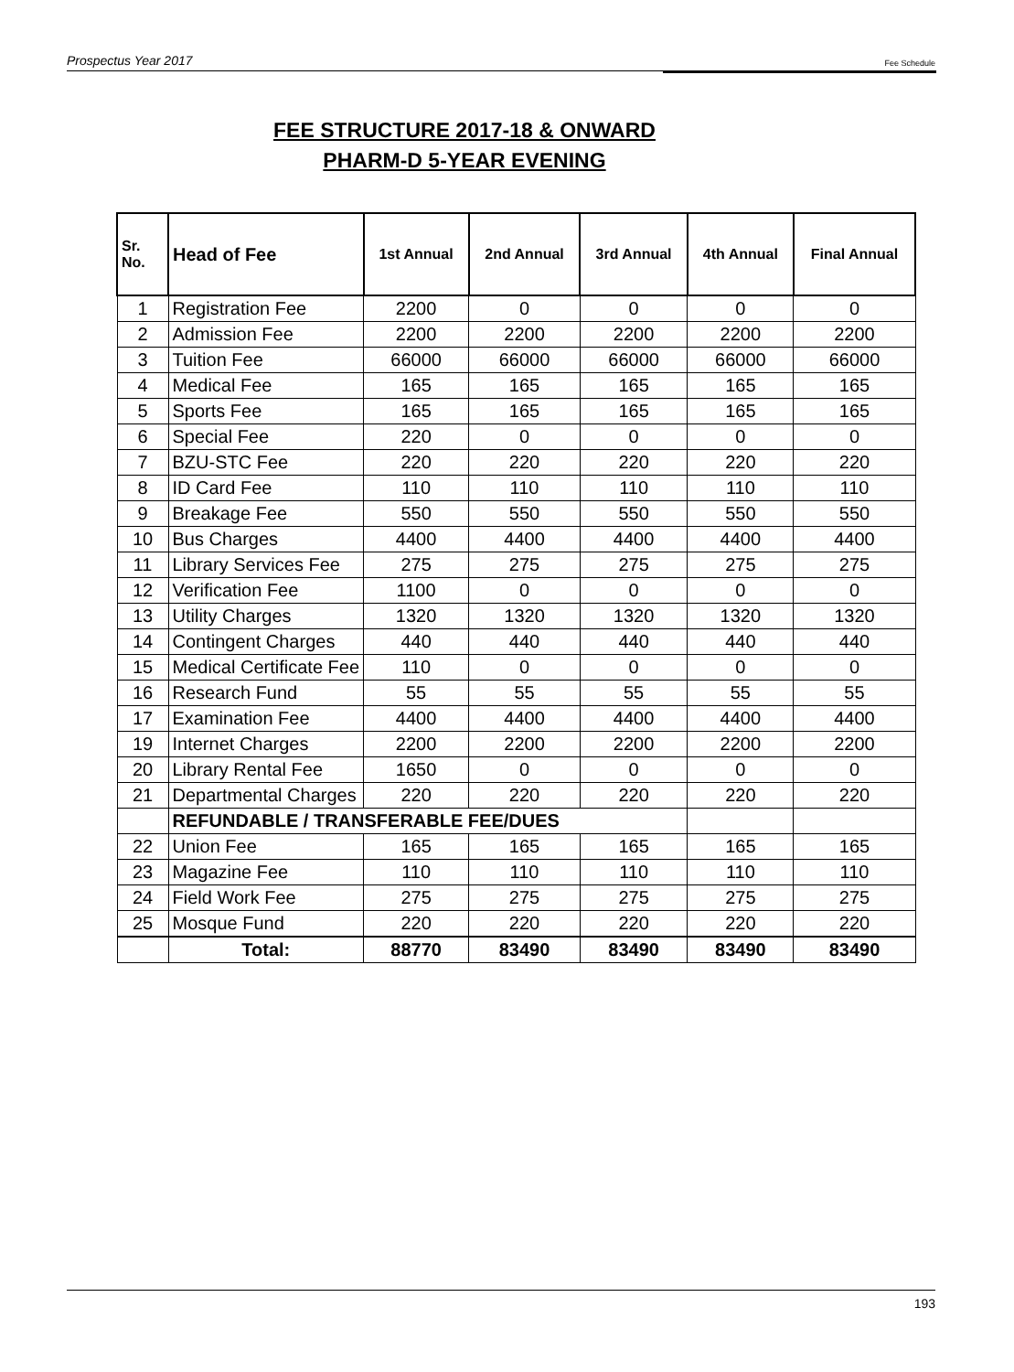Prospectus Year 2017 Fee Schedule
FEE STRUCTURE 2017-18 & ONWARD
PHARM-D 5-YEAR EVENING
| Sr. No. | Head of Fee | 1st Annual | 2nd Annual | 3rd Annual | 4th Annual | Final Annual |
| --- | --- | --- | --- | --- | --- | --- |
| 1 | Registration Fee | 2200 | 0 | 0 | 0 | 0 |
| 2 | Admission Fee | 2200 | 2200 | 2200 | 2200 | 2200 |
| 3 | Tuition Fee | 66000 | 66000 | 66000 | 66000 | 66000 |
| 4 | Medical Fee | 165 | 165 | 165 | 165 | 165 |
| 5 | Sports Fee | 165 | 165 | 165 | 165 | 165 |
| 6 | Special Fee | 220 | 0 | 0 | 0 | 0 |
| 7 | BZU-STC Fee | 220 | 220 | 220 | 220 | 220 |
| 8 | ID Card Fee | 110 | 110 | 110 | 110 | 110 |
| 9 | Breakage Fee | 550 | 550 | 550 | 550 | 550 |
| 10 | Bus Charges | 4400 | 4400 | 4400 | 4400 | 4400 |
| 11 | Library Services Fee | 275 | 275 | 275 | 275 | 275 |
| 12 | Verification Fee | 1100 | 0 | 0 | 0 | 0 |
| 13 | Utility Charges | 1320 | 1320 | 1320 | 1320 | 1320 |
| 14 | Contingent Charges | 440 | 440 | 440 | 440 | 440 |
| 15 | Medical Certificate Fee | 110 | 0 | 0 | 0 | 0 |
| 16 | Research Fund | 55 | 55 | 55 | 55 | 55 |
| 17 | Examination Fee | 4400 | 4400 | 4400 | 4400 | 4400 |
| 19 | Internet Charges | 2200 | 2200 | 2200 | 2200 | 2200 |
| 20 | Library Rental Fee | 1650 | 0 | 0 | 0 | 0 |
| 21 | Departmental Charges | 220 | 220 | 220 | 220 | 220 |
| | REFUNDABLE / TRANSFERABLE FEE/DUES | | | | | |
| 22 | Union Fee | 165 | 165 | 165 | 165 | 165 |
| 23 | Magazine Fee | 110 | 110 | 110 | 110 | 110 |
| 24 | Field Work Fee | 275 | 275 | 275 | 275 | 275 |
| 25 | Mosque Fund | 220 | 220 | 220 | 220 | 220 |
| | Total: | 88770 | 83490 | 83490 | 83490 | 83490 |
193